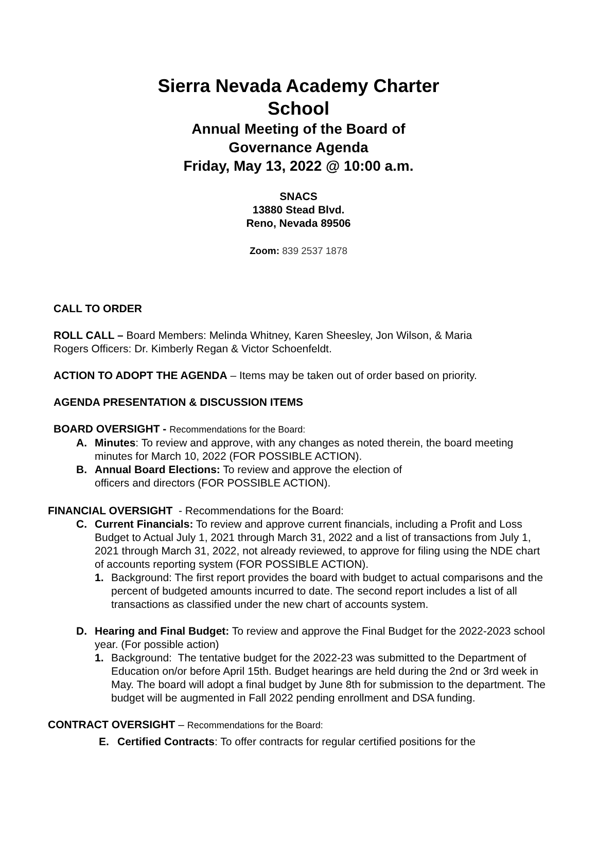Sierra Nevada Academy Charter
School
Annual Meeting of the Board of
Governance Agenda
Friday, May 13, 2022 @ 10:00 a.m.
SNACS
13880 Stead Blvd.
Reno, Nevada 89506
Zoom: 839 2537 1878
CALL TO ORDER
ROLL CALL – Board Members: Melinda Whitney, Karen Sheesley, Jon Wilson, & Maria Rogers Officers: Dr. Kimberly Regan & Victor Schoenfeldt.
ACTION TO ADOPT THE AGENDA – Items may be taken out of order based on priority.
AGENDA PRESENTATION & DISCUSSION ITEMS
BOARD OVERSIGHT - Recommendations for the Board:
A. Minutes: To review and approve, with any changes as noted therein, the board meeting minutes for March 10, 2022 (FOR POSSIBLE ACTION).
B. Annual Board Elections: To review and approve the election of officers and directors (FOR POSSIBLE ACTION).
FINANCIAL OVERSIGHT - Recommendations for the Board:
C. Current Financials: To review and approve current financials, including a Profit and Loss Budget to Actual July 1, 2021 through March 31, 2022 and a list of transactions from July 1, 2021 through March 31, 2022, not already reviewed, to approve for filing using the NDE chart of accounts reporting system (FOR POSSIBLE ACTION).
1. Background: The first report provides the board with budget to actual comparisons and the percent of budgeted amounts incurred to date. The second report includes a list of all transactions as classified under the new chart of accounts system.
D. Hearing and Final Budget: To review and approve the Final Budget for the 2022-2023 school year. (For possible action)
1. Background: The tentative budget for the 2022-23 was submitted to the Department of Education on/or before April 15th. Budget hearings are held during the 2nd or 3rd week in May. The board will adopt a final budget by June 8th for submission to the department. The budget will be augmented in Fall 2022 pending enrollment and DSA funding.
CONTRACT OVERSIGHT – Recommendations for the Board:
E. Certified Contracts: To offer contracts for regular certified positions for the